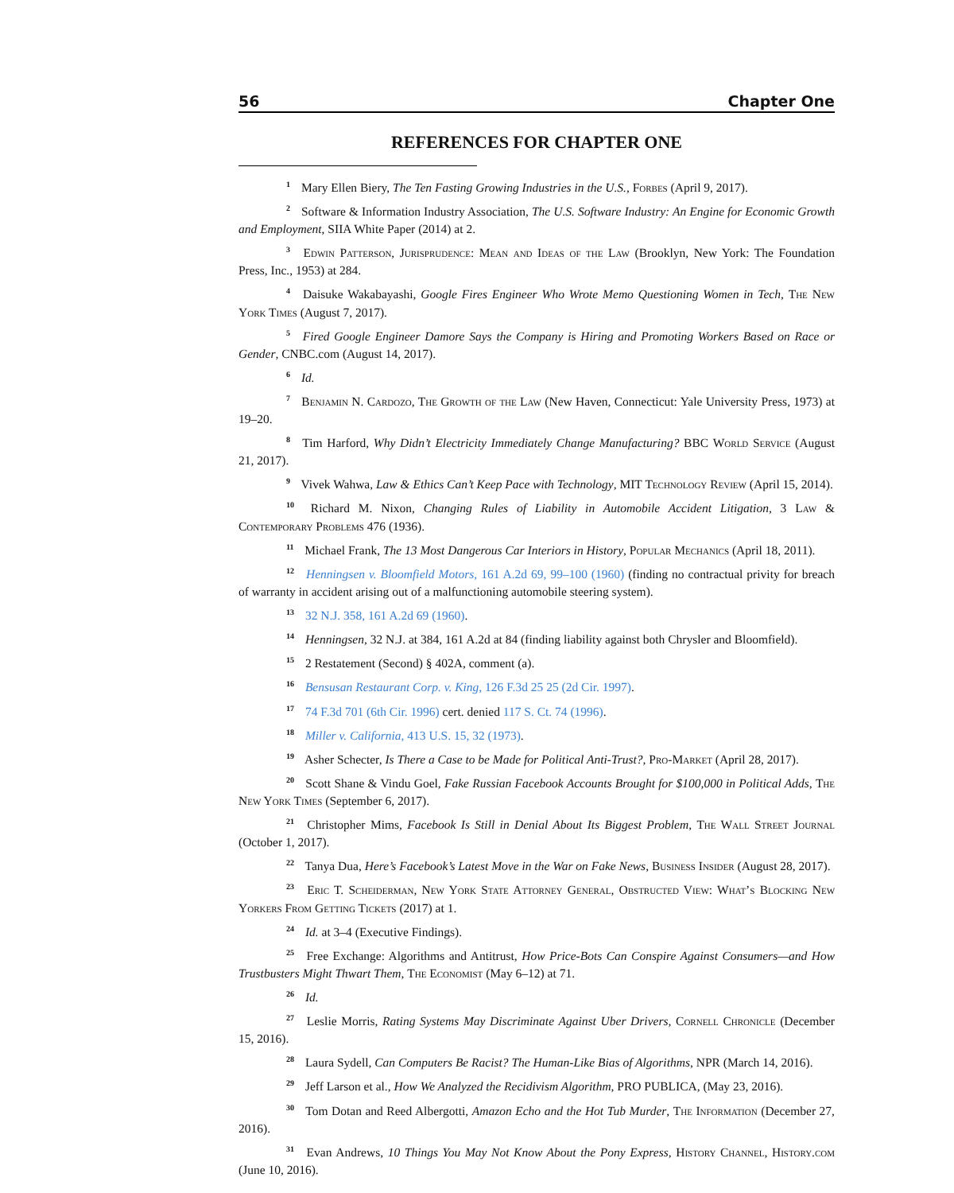56 Chapter One
REFERENCES FOR CHAPTER ONE
<sup>1</sup> Mary Ellen Biery, The Ten Fasting Growing Industries in the U.S., Forbes (April 9, 2017).
<sup>2</sup> Software & Information Industry Association, The U.S. Software Industry: An Engine for Economic Growth and Employment, SIIA White Paper (2014) at 2.
<sup>3</sup> Edwin Patterson, Jurisprudence: Mean and Ideas of the Law (Brooklyn, New York: The Foundation Press, Inc., 1953) at 284.
<sup>4</sup> Daisuke Wakabayashi, Google Fires Engineer Who Wrote Memo Questioning Women in Tech, The New York Times (August 7, 2017).
<sup>5</sup> Fired Google Engineer Damore Says the Company is Hiring and Promoting Workers Based on Race or Gender, CNBC.com (August 14, 2017).
<sup>6</sup> Id.
<sup>7</sup> Benjamin N. Cardozo, The Growth of the Law (New Haven, Connecticut: Yale University Press, 1973) at 19–20.
<sup>8</sup> Tim Harford, Why Didn’t Electricity Immediately Change Manufacturing? BBC World Service (August 21, 2017).
<sup>9</sup> Vivek Wahwa, Law & Ethics Can’t Keep Pace with Technology, MIT Technology Review (April 15, 2014).
<sup>10</sup> Richard M. Nixon, Changing Rules of Liability in Automobile Accident Litigation, 3 Law & Contemporary Problems 476 (1936).
<sup>11</sup> Michael Frank, The 13 Most Dangerous Car Interiors in History, Popular Mechanics (April 18, 2011).
<sup>12</sup> Henningsen v. Bloomfield Motors, 161 A.2d 69, 99–100 (1960) (finding no contractual privity for breach of warranty in accident arising out of a malfunctioning automobile steering system).
<sup>13</sup> 32 N.J. 358, 161 A.2d 69 (1960).
<sup>14</sup> Henningsen, 32 N.J. at 384, 161 A.2d at 84 (finding liability against both Chrysler and Bloomfield).
<sup>15</sup> 2 Restatement (Second) § 402A, comment (a).
<sup>16</sup> Bensusan Restaurant Corp. v. King, 126 F.3d 25 25 (2d Cir. 1997).
<sup>17</sup> 74 F.3d 701 (6th Cir. 1996) cert. denied 117 S. Ct. 74 (1996).
<sup>18</sup> Miller v. California, 413 U.S. 15, 32 (1973).
<sup>19</sup> Asher Schecter, Is There a Case to be Made for Political Anti-Trust?, Pro-Market (April 28, 2017).
<sup>20</sup> Scott Shane & Vindu Goel, Fake Russian Facebook Accounts Brought for $100,000 in Political Adds, The New York Times (September 6, 2017).
<sup>21</sup> Christopher Mims, Facebook Is Still in Denial About Its Biggest Problem, The Wall Street Journal (October 1, 2017).
<sup>22</sup> Tanya Dua, Here’s Facebook’s Latest Move in the War on Fake News, Business Insider (August 28, 2017).
<sup>23</sup> Eric T. Scheiderman, New York State Attorney General, Obstructed View: What’s Blocking New Yorkers From Getting Tickets (2017) at 1.
<sup>24</sup> Id. at 3–4 (Executive Findings).
<sup>25</sup> Free Exchange: Algorithms and Antitrust, How Price-Bots Can Conspire Against Consumers—and How Trustbusters Might Thwart Them, The Economist (May 6–12) at 71.
<sup>26</sup> Id.
<sup>27</sup> Leslie Morris, Rating Systems May Discriminate Against Uber Drivers, Cornell Chronicle (December 15, 2016).
<sup>28</sup> Laura Sydell, Can Computers Be Racist? The Human-Like Bias of Algorithms, NPR (March 14, 2016).
<sup>29</sup> Jeff Larson et al., How We Analyzed the Recidivism Algorithm, PRO PUBLICA, (May 23, 2016).
<sup>30</sup> Tom Dotan and Reed Albergotti, Amazon Echo and the Hot Tub Murder, The Information (December 27, 2016).
<sup>31</sup> Evan Andrews, 10 Things You May Not Know About the Pony Express, History Channel, History.com (June 10, 2016).